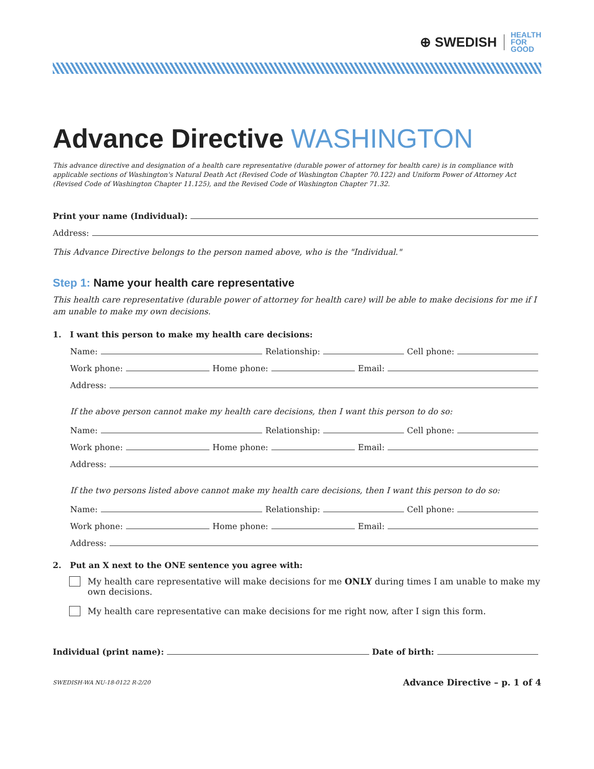⊕ SWEDISH HEALTH
FOR
GOOD
Advance Directive WASHINGTON
This advance directive and designation of a health care representative (durable power of attorney for health care) is in compliance with applicable sections of Washington's Natural Death Act (Revised Code of Washington Chapter 70.122) and Uniform Power of Attorney Act (Revised Code of Washington Chapter 11.125), and the Revised Code of Washington Chapter 71.32.
Print your name (Individual):
Address:
This Advance Directive belongs to the person named above, who is the "Individual."
Step 1: Name your health care representative
This health care representative (durable power of attorney for health care) will be able to make decisions for me if I am unable to make my own decisions.
1. I want this person to make my health care decisions:
Name: Relationship: Cell phone:
Work phone: Home phone: Email:
Address:
If the above person cannot make my health care decisions, then I want this person to do so:
Name: Relationship: Cell phone:
Work phone: Home phone: Email:
Address:
If the two persons listed above cannot make my health care decisions, then I want this person to do so:
Name: Relationship: Cell phone:
Work phone: Home phone: Email:
Address:
2. Put an X next to the ONE sentence you agree with:
My health care representative will make decisions for me ONLY during times I am unable to make my own decisions.
My health care representative can make decisions for me right now, after I sign this form.
Individual (print name): Date of birth:
SWEDISH-WA NU-18-0122 R-2/20 Advance Directive – p. 1 of 4